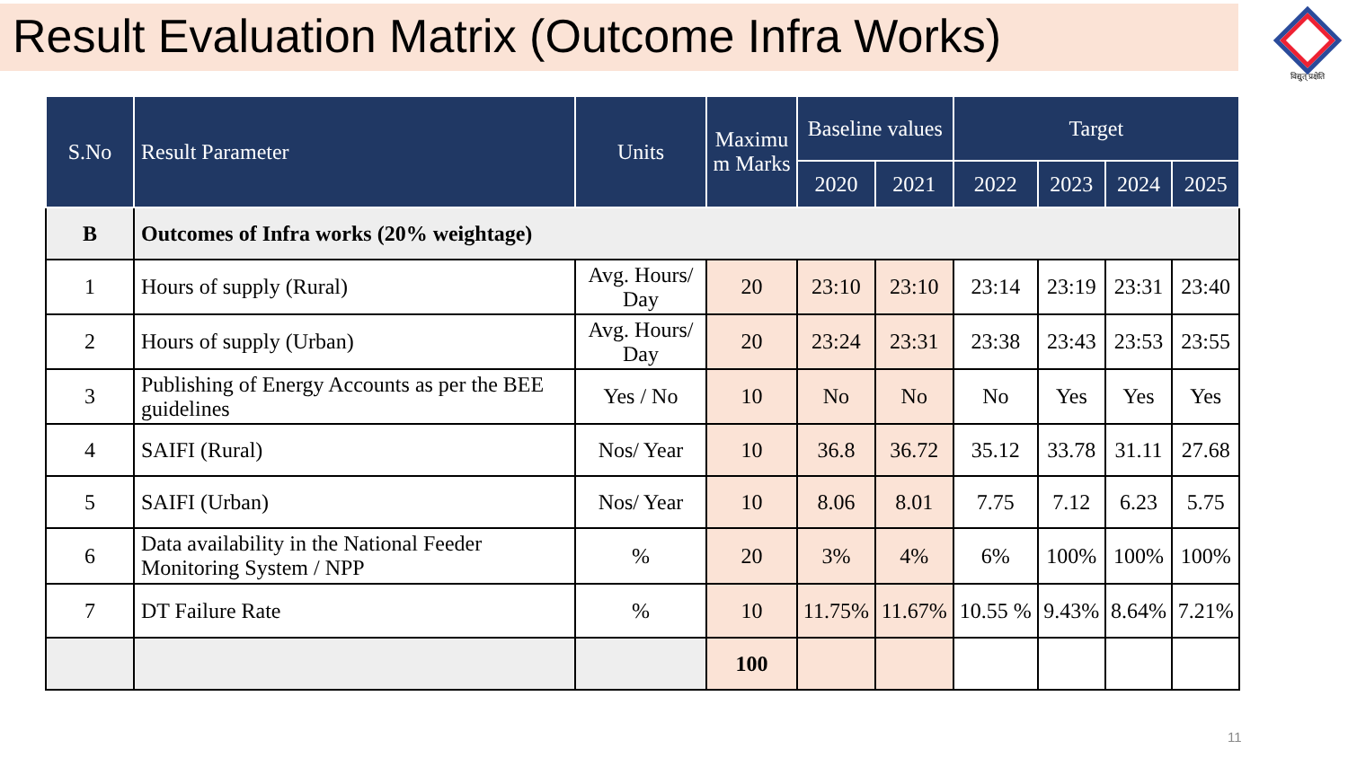Result Evaluation Matrix (Outcome Infra Works)
विद्युत् प्रक्षेति
| S.No | Result Parameter | Units | Maximu m Marks | Baseline values | | Target | | | |
| --- | --- | --- | --- | --- | --- | --- | --- | --- | --- |
| | | | | 2020 | 2021 | 2022 | 2023 | 2024 | 2025 |
| B | Outcomes of Infra works (20% weightage) | | | | | | | | |
| 1 | Hours of supply (Rural) | Avg. Hours/ Day | 20 | 23:10 | 23:10 | 23:14 | 23:19 | 23:31 | 23:40 |
| 2 | Hours of supply (Urban) | Avg. Hours/ Day | 20 | 23:24 | 23:31 | 23:38 | 23:43 | 23:53 | 23:55 |
| 3 | Publishing of Energy Accounts as per the BEE guidelines | Yes / No | 10 | No | No | No | Yes | Yes | Yes |
| 4 | SAIFI (Rural) | Nos/ Year | 10 | 36.8 | 36.72 | 35.12 | 33.78 | 31.11 | 27.68 |
| 5 | SAIFI (Urban) | Nos/ Year | 10 | 8.06 | 8.01 | 7.75 | 7.12 | 6.23 | 5.75 |
| 6 | Data availability in the National Feeder Monitoring System / NPP | % | 20 | 3% | 4% | 6% | 100% | 100% | 100% |
| 7 | DT Failure Rate | % | 10 | 11.75% | 11.67% | 10.55 % | 9.43% | 8.64% | 7.21% |
| | | | 100 | | | | | | |
11